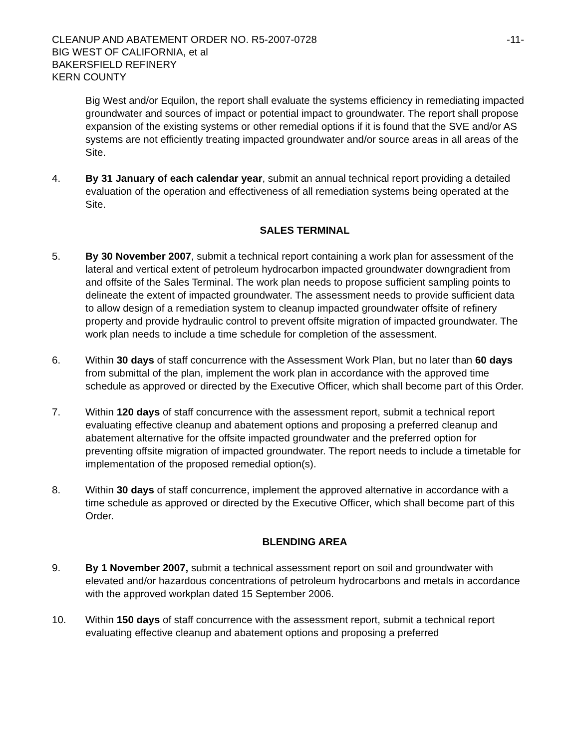CLEANUP AND ABATEMENT ORDER NO. R5-2007-0728
BIG WEST OF CALIFORNIA, et al
BAKERSFIELD REFINERY
KERN COUNTY
-11-
Big West and/or Equilon, the report shall evaluate the systems efficiency in remediating impacted groundwater and sources of impact or potential impact to groundwater. The report shall propose expansion of the existing systems or other remedial options if it is found that the SVE and/or AS systems are not efficiently treating impacted groundwater and/or source areas in all areas of the Site.
4. By 31 January of each calendar year, submit an annual technical report providing a detailed evaluation of the operation and effectiveness of all remediation systems being operated at the Site.
SALES TERMINAL
5. By 30 November 2007, submit a technical report containing a work plan for assessment of the lateral and vertical extent of petroleum hydrocarbon impacted groundwater downgradient from and offsite of the Sales Terminal. The work plan needs to propose sufficient sampling points to delineate the extent of impacted groundwater. The assessment needs to provide sufficient data to allow design of a remediation system to cleanup impacted groundwater offsite of refinery property and provide hydraulic control to prevent offsite migration of impacted groundwater. The work plan needs to include a time schedule for completion of the assessment.
6. Within 30 days of staff concurrence with the Assessment Work Plan, but no later than 60 days from submittal of the plan, implement the work plan in accordance with the approved time schedule as approved or directed by the Executive Officer, which shall become part of this Order.
7. Within 120 days of staff concurrence with the assessment report, submit a technical report evaluating effective cleanup and abatement options and proposing a preferred cleanup and abatement alternative for the offsite impacted groundwater and the preferred option for preventing offsite migration of impacted groundwater. The report needs to include a timetable for implementation of the proposed remedial option(s).
8. Within 30 days of staff concurrence, implement the approved alternative in accordance with a time schedule as approved or directed by the Executive Officer, which shall become part of this Order.
BLENDING AREA
9. By 1 November 2007, submit a technical assessment report on soil and groundwater with elevated and/or hazardous concentrations of petroleum hydrocarbons and metals in accordance with the approved workplan dated 15 September 2006.
10. Within 150 days of staff concurrence with the assessment report, submit a technical report evaluating effective cleanup and abatement options and proposing a preferred